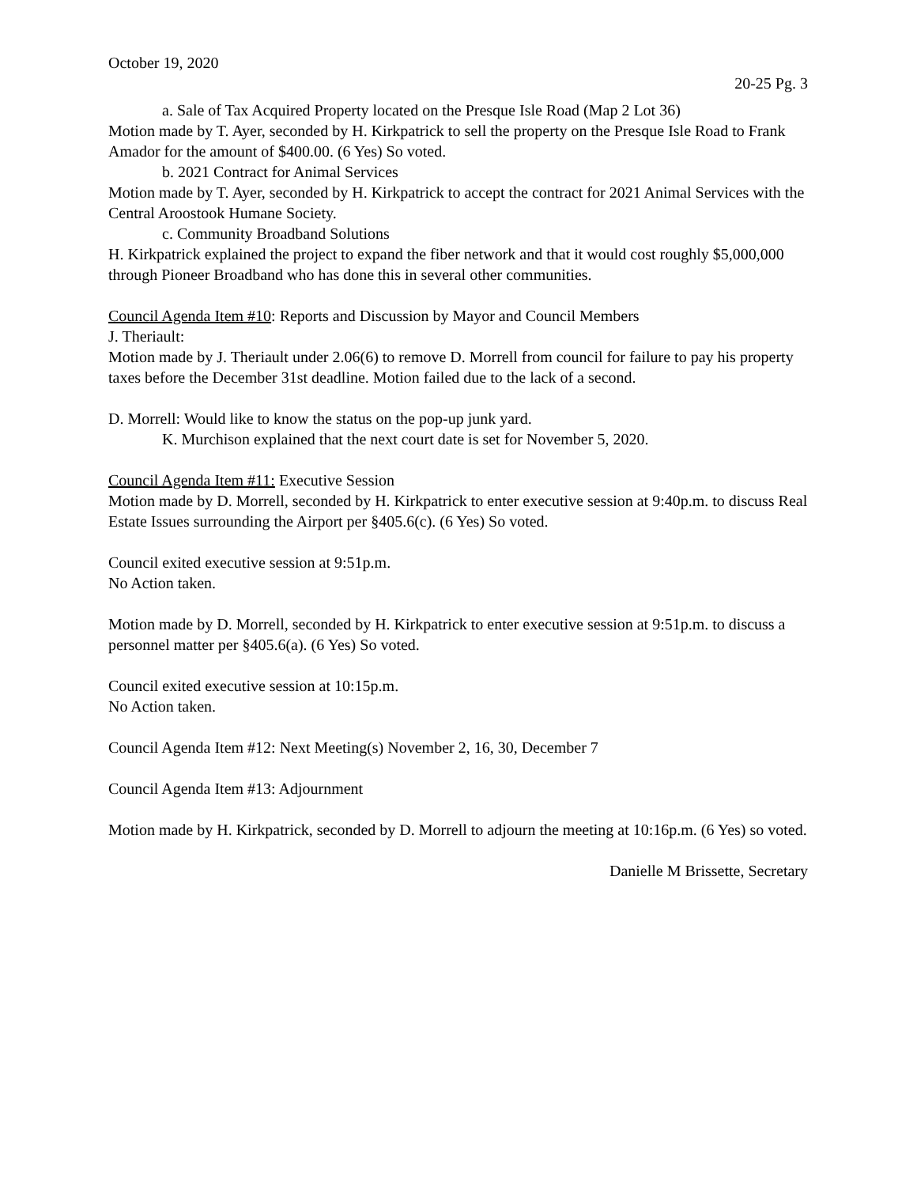October 19, 2020
20-25 Pg. 3
a. Sale of Tax Acquired Property located on the Presque Isle Road (Map 2 Lot 36)
Motion made by T. Ayer, seconded by H. Kirkpatrick to sell the property on the Presque Isle Road to Frank Amador for the amount of $400.00. (6 Yes) So voted.
b. 2021 Contract for Animal Services
Motion made by T. Ayer, seconded by H. Kirkpatrick to accept the contract for 2021 Animal Services with the Central Aroostook Humane Society.
c. Community Broadband Solutions
H. Kirkpatrick explained the project to expand the fiber network and that it would cost roughly $5,000,000 through Pioneer Broadband who has done this in several other communities.
Council Agenda Item #10: Reports and Discussion by Mayor and Council Members
J. Theriault:
Motion made by J. Theriault under 2.06(6) to remove D. Morrell from council for failure to pay his property taxes before the December 31st deadline. Motion failed due to the lack of a second.
D. Morrell: Would like to know the status on the pop-up junk yard.
K. Murchison explained that the next court date is set for November 5, 2020.
Council Agenda Item #11: Executive Session
Motion made by D. Morrell, seconded by H. Kirkpatrick to enter executive session at 9:40p.m. to discuss Real Estate Issues surrounding the Airport per §405.6(c). (6 Yes) So voted.
Council exited executive session at 9:51p.m.
No Action taken.
Motion made by D. Morrell, seconded by H. Kirkpatrick to enter executive session at 9:51p.m. to discuss a personnel matter per §405.6(a). (6 Yes) So voted.
Council exited executive session at 10:15p.m.
No Action taken.
Council Agenda Item #12: Next Meeting(s) November 2, 16, 30, December 7
Council Agenda Item #13: Adjournment
Motion made by H. Kirkpatrick, seconded by D. Morrell to adjourn the meeting at 10:16p.m. (6 Yes) so voted.
Danielle M Brissette, Secretary